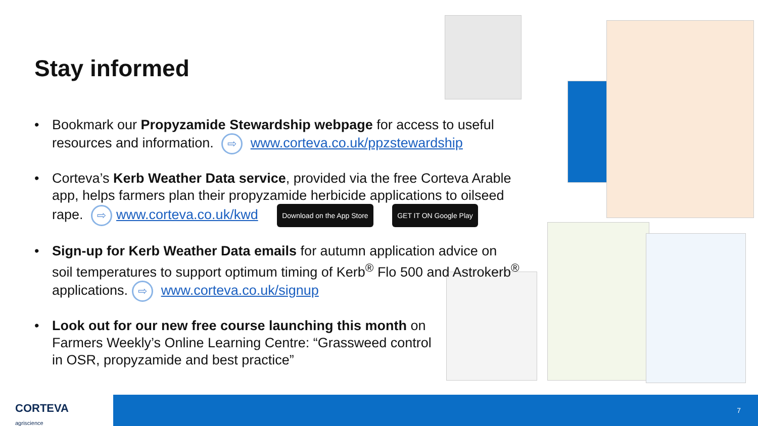Stay informed
• Bookmark our Propyzamide Stewardship webpage for access to useful resources and information. ⇨ www.corteva.co.uk/ppzstewardship
• Corteva’s Kerb Weather Data service, provided via the free Corteva Arable app, helps farmers plan their propyzamide herbicide applications to oilseed rape. ⇨ www.corteva.co.uk/kwd Download on the App Store GET IT ON Google Play
• Sign-up for Kerb Weather Data emails for autumn application advice on soil temperatures to support optimum timing of Kerb<sup>®</sup> Flo 500 and Astrokerb<sup>®</sup> applications. ⇨ www.corteva.co.uk/signup
• Look out for our new free course launching this month on Farmers Weekly’s Online Learning Centre: “Grassweed control in OSR, propyzamide and best practice”
CORTEVA
agriscience
7